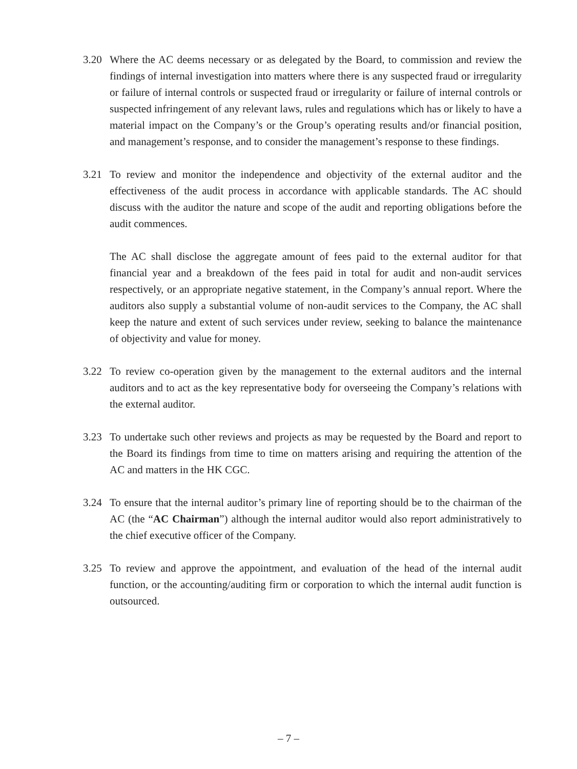3.20 Where the AC deems necessary or as delegated by the Board, to commission and review the findings of internal investigation into matters where there is any suspected fraud or irregularity or failure of internal controls or suspected fraud or irregularity or failure of internal controls or suspected infringement of any relevant laws, rules and regulations which has or likely to have a material impact on the Company’s or the Group’s operating results and/or financial position, and management’s response, and to consider the management’s response to these findings.
3.21 To review and monitor the independence and objectivity of the external auditor and the effectiveness of the audit process in accordance with applicable standards. The AC should discuss with the auditor the nature and scope of the audit and reporting obligations before the audit commences.
The AC shall disclose the aggregate amount of fees paid to the external auditor for that financial year and a breakdown of the fees paid in total for audit and non-audit services respectively, or an appropriate negative statement, in the Company’s annual report. Where the auditors also supply a substantial volume of non-audit services to the Company, the AC shall keep the nature and extent of such services under review, seeking to balance the maintenance of objectivity and value for money.
3.22 To review co-operation given by the management to the external auditors and the internal auditors and to act as the key representative body for overseeing the Company’s relations with the external auditor.
3.23 To undertake such other reviews and projects as may be requested by the Board and report to the Board its findings from time to time on matters arising and requiring the attention of the AC and matters in the HK CGC.
3.24 To ensure that the internal auditor’s primary line of reporting should be to the chairman of the AC (the “AC Chairman”) although the internal auditor would also report administratively to the chief executive officer of the Company.
3.25 To review and approve the appointment, and evaluation of the head of the internal audit function, or the accounting/auditing firm or corporation to which the internal audit function is outsourced.
– 7 –